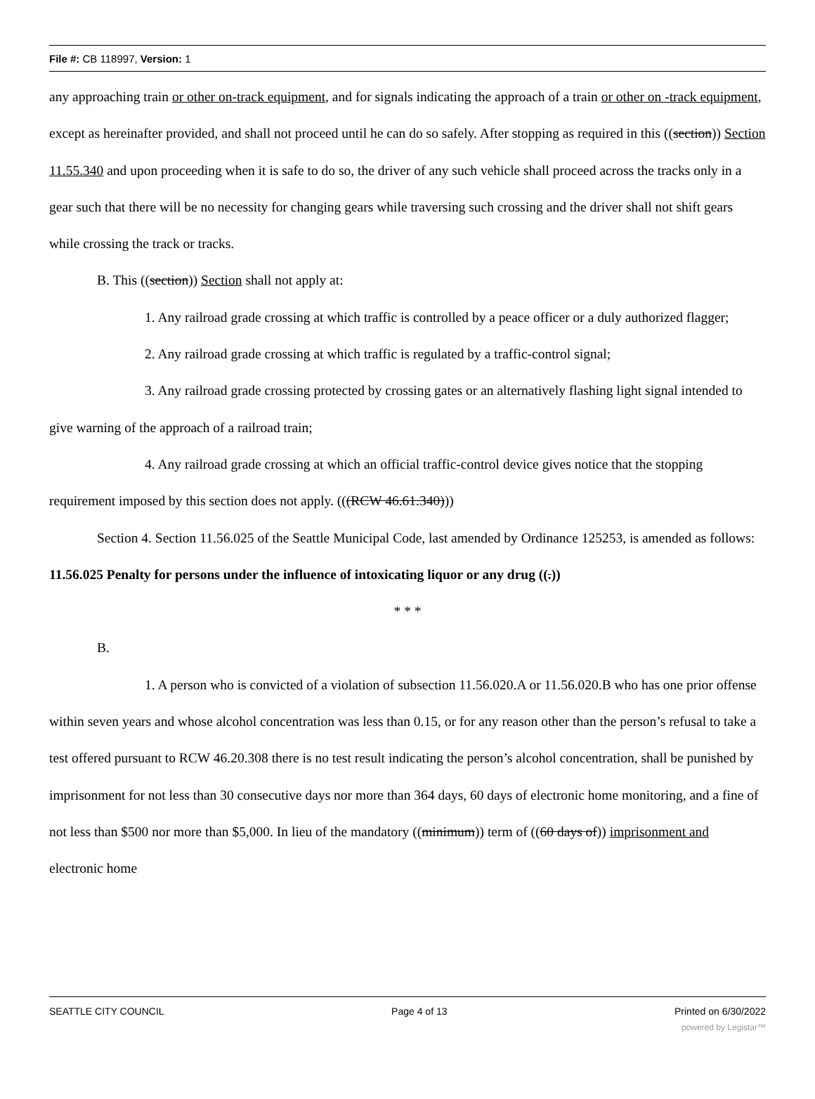File #: CB 118997, Version: 1
any approaching train or other on-track equipment, and for signals indicating the approach of a train or other on -track equipment, except as hereinafter provided, and shall not proceed until he can do so safely. After stopping as required in this ((section)) Section 11.55.340 and upon proceeding when it is safe to do so, the driver of any such vehicle shall proceed across the tracks only in a gear such that there will be no necessity for changing gears while traversing such crossing and the driver shall not shift gears while crossing the track or tracks.
B. This ((section)) Section shall not apply at:
1. Any railroad grade crossing at which traffic is controlled by a peace officer or a duly authorized flagger;
2. Any railroad grade crossing at which traffic is regulated by a traffic-control signal;
3. Any railroad grade crossing protected by crossing gates or an alternatively flashing light signal intended to give warning of the approach of a railroad train;
4. Any railroad grade crossing at which an official traffic-control device gives notice that the stopping requirement imposed by this section does not apply. (((RCW 46.61.340)))
Section 4. Section 11.56.025 of the Seattle Municipal Code, last amended by Ordinance 125253, is amended as follows:
11.56.025 Penalty for persons under the influence of intoxicating liquor or any drug ((.))
* * *
B.
1. A person who is convicted of a violation of subsection 11.56.020.A or 11.56.020.B who has one prior offense within seven years and whose alcohol concentration was less than 0.15, or for any reason other than the person’s refusal to take a test offered pursuant to RCW 46.20.308 there is no test result indicating the person’s alcohol concentration, shall be punished by imprisonment for not less than 30 consecutive days nor more than 364 days, 60 days of electronic home monitoring, and a fine of not less than $500 nor more than $5,000. In lieu of the mandatory ((minimum)) term of ((60 days of)) imprisonment and electronic home
SEATTLE CITY COUNCIL Page 4 of 13 Printed on 6/30/2022
powered by Legistar™